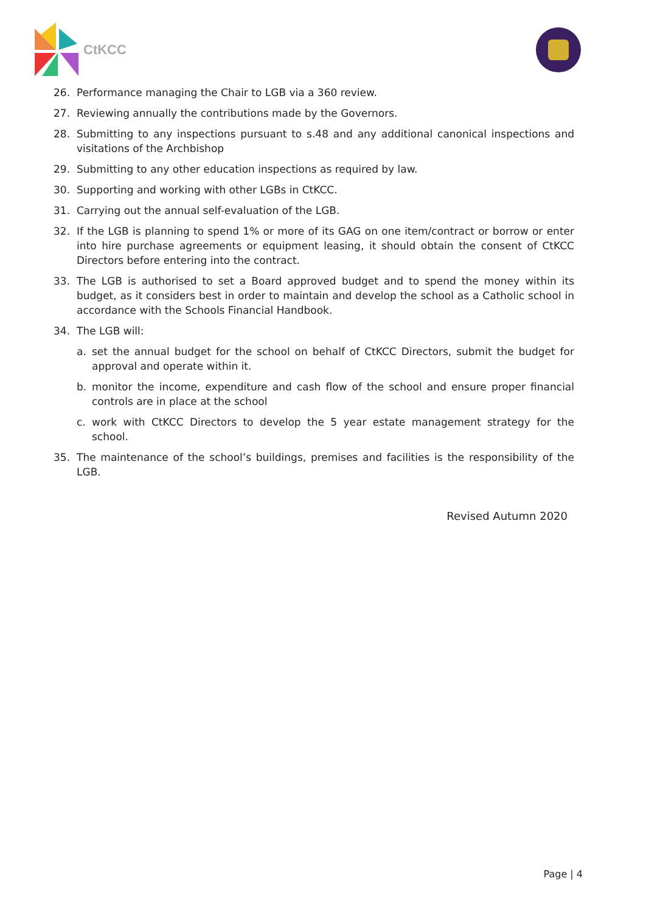CtKCC
26. Performance managing the Chair to LGB via a 360 review.
27. Reviewing annually the contributions made by the Governors.
28. Submitting to any inspections pursuant to s.48 and any additional canonical inspections and visitations of the Archbishop
29. Submitting to any other education inspections as required by law.
30. Supporting and working with other LGBs in CtKCC.
31. Carrying out the annual self-evaluation of the LGB.
32. If the LGB is planning to spend 1% or more of its GAG on one item/contract or borrow or enter into hire purchase agreements or equipment leasing, it should obtain the consent of CtKCC Directors before entering into the contract.
33. The LGB is authorised to set a Board approved budget and to spend the money within its budget, as it considers best in order to maintain and develop the school as a Catholic school in accordance with the Schools Financial Handbook.
34. The LGB will:
a. set the annual budget for the school on behalf of CtKCC Directors, submit the budget for approval and operate within it.
b. monitor the income, expenditure and cash flow of the school and ensure proper financial controls are in place at the school
c. work with CtKCC Directors to develop the 5 year estate management strategy for the school.
35. The maintenance of the school’s buildings, premises and facilities is the responsibility of the LGB.
Revised Autumn 2020
Page | 4